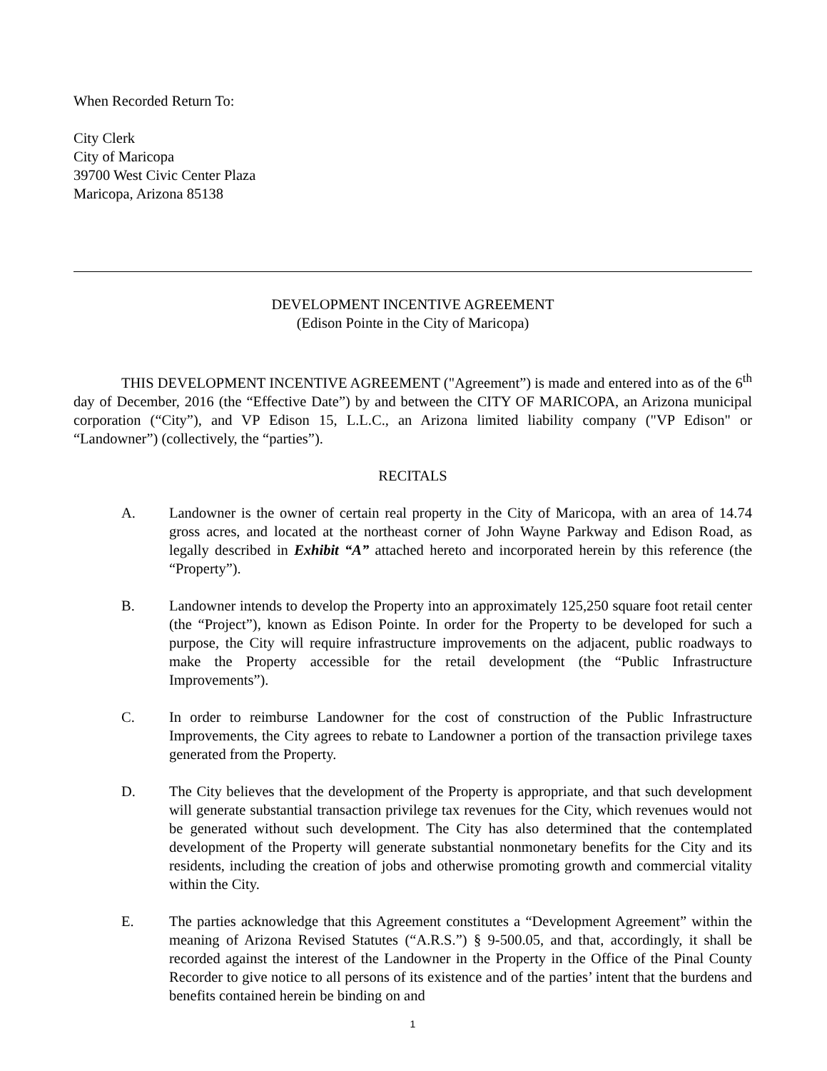When Recorded Return To:
City Clerk
City of Maricopa
39700 West Civic Center Plaza
Maricopa, Arizona 85138
DEVELOPMENT INCENTIVE AGREEMENT
(Edison Pointe in the City of Maricopa)
THIS DEVELOPMENT INCENTIVE AGREEMENT ("Agreement”) is made and entered into as of the 6<sup>th</sup> day of December, 2016 (the “Effective Date”) by and between the CITY OF MARICOPA, an Arizona municipal corporation (“City”), and VP Edison 15, L.L.C., an Arizona limited liability company ("VP Edison" or “Landowner”) (collectively, the “parties”).
RECITALS
A. Landowner is the owner of certain real property in the City of Maricopa, with an area of 14.74 gross acres, and located at the northeast corner of John Wayne Parkway and Edison Road, as legally described in Exhibit “A” attached hereto and incorporated herein by this reference (the “Property”).
B. Landowner intends to develop the Property into an approximately 125,250 square foot retail center (the “Project”), known as Edison Pointe. In order for the Property to be developed for such a purpose, the City will require infrastructure improvements on the adjacent, public roadways to make the Property accessible for the retail development (the “Public Infrastructure Improvements”).
C. In order to reimburse Landowner for the cost of construction of the Public Infrastructure Improvements, the City agrees to rebate to Landowner a portion of the transaction privilege taxes generated from the Property.
D. The City believes that the development of the Property is appropriate, and that such development will generate substantial transaction privilege tax revenues for the City, which revenues would not be generated without such development. The City has also determined that the contemplated development of the Property will generate substantial nonmonetary benefits for the City and its residents, including the creation of jobs and otherwise promoting growth and commercial vitality within the City.
E. The parties acknowledge that this Agreement constitutes a “Development Agreement” within the meaning of Arizona Revised Statutes (“A.R.S.”) § 9-500.05, and that, accordingly, it shall be recorded against the interest of the Landowner in the Property in the Office of the Pinal County Recorder to give notice to all persons of its existence and of the parties’ intent that the burdens and benefits contained herein be binding on and
1